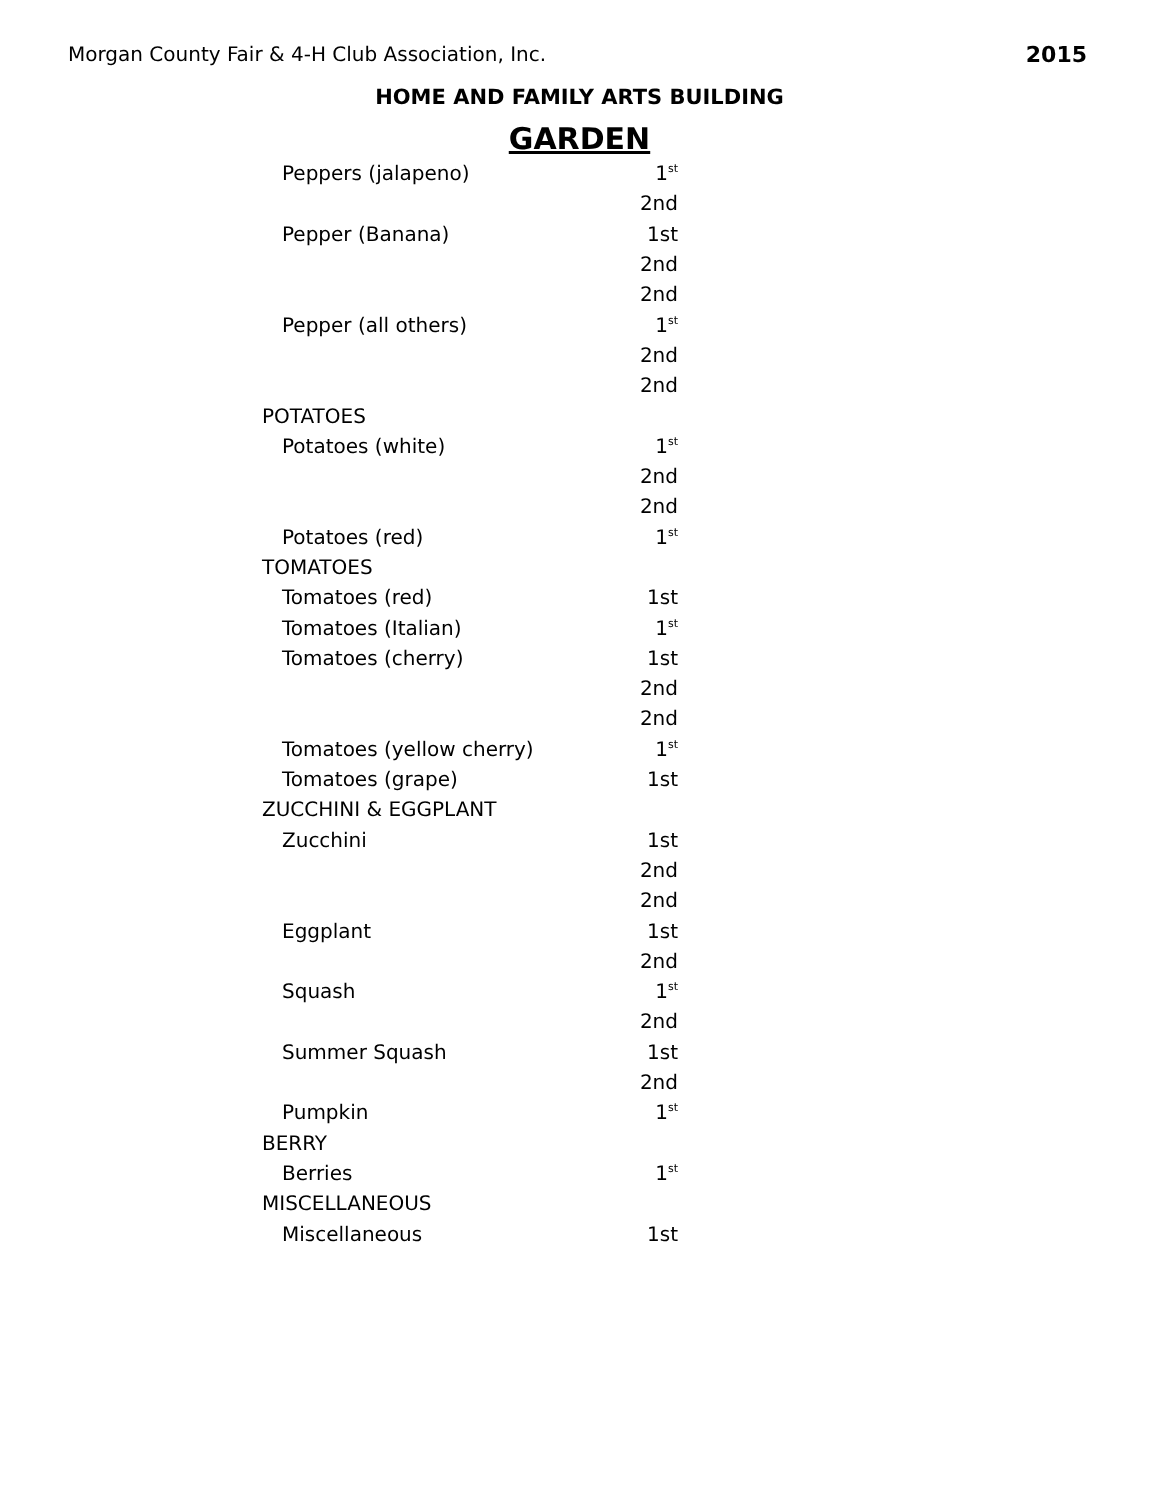Morgan County Fair & 4-H Club Association, Inc. 2015
HOME AND FAMILY ARTS BUILDING
GARDEN
| Peppers (jalapeno) | 1<sup>st</sup> |
| | 2nd |
| Pepper (Banana) | 1st |
| | 2nd |
| | 2nd |
| Pepper (all others) | 1<sup>st</sup> |
| | 2nd |
| | 2nd |
| POTATOES | |
| Potatoes (white) | 1<sup>st</sup> |
| | 2nd |
| | 2nd |
| Potatoes (red) | 1<sup>st</sup> |
| TOMATOES | |
| Tomatoes (red) | 1st |
| Tomatoes (Italian) | 1<sup>st</sup> |
| Tomatoes (cherry) | 1st |
| | 2nd |
| | 2nd |
| Tomatoes (yellow cherry) | 1<sup>st</sup> |
| Tomatoes (grape) | 1st |
| ZUCCHINI & EGGPLANT | |
| Zucchini | 1st |
| | 2nd |
| | 2nd |
| Eggplant | 1st |
| | 2nd |
| Squash | 1<sup>st</sup> |
| | 2nd |
| Summer Squash | 1st |
| | 2nd |
| Pumpkin | 1<sup>st</sup> |
| BERRY | |
| Berries | 1<sup>st</sup> |
| MISCELLANEOUS | |
| Miscellaneous | 1st |